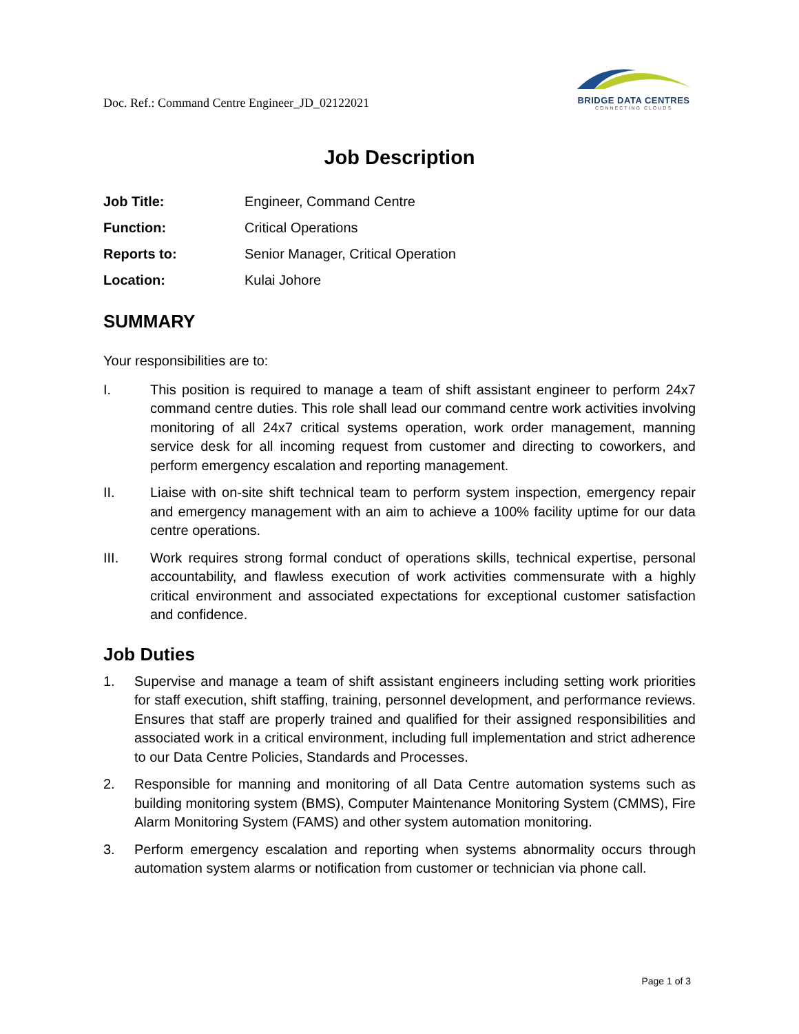Doc. Ref.: Command Centre Engineer_JD_02122021
BRIDGE DATA CENTRES
CONNECTING CLOUDS
Job Description
| Job Title: | Engineer, Command Centre |
| Function: | Critical Operations |
| Reports to: | Senior Manager, Critical Operation |
| Location: | Kulai Johore |
SUMMARY
Your responsibilities are to:
I. This position is required to manage a team of shift assistant engineer to perform 24x7 command centre duties. This role shall lead our command centre work activities involving monitoring of all 24x7 critical systems operation, work order management, manning service desk for all incoming request from customer and directing to coworkers, and perform emergency escalation and reporting management.
II. Liaise with on-site shift technical team to perform system inspection, emergency repair and emergency management with an aim to achieve a 100% facility uptime for our data centre operations.
III. Work requires strong formal conduct of operations skills, technical expertise, personal accountability, and flawless execution of work activities commensurate with a highly critical environment and associated expectations for exceptional customer satisfaction and confidence.
Job Duties
1. Supervise and manage a team of shift assistant engineers including setting work priorities for staff execution, shift staffing, training, personnel development, and performance reviews. Ensures that staff are properly trained and qualified for their assigned responsibilities and associated work in a critical environment, including full implementation and strict adherence to our Data Centre Policies, Standards and Processes.
2. Responsible for manning and monitoring of all Data Centre automation systems such as building monitoring system (BMS), Computer Maintenance Monitoring System (CMMS), Fire Alarm Monitoring System (FAMS) and other system automation monitoring.
3. Perform emergency escalation and reporting when systems abnormality occurs through automation system alarms or notification from customer or technician via phone call.
Page 1 of 3